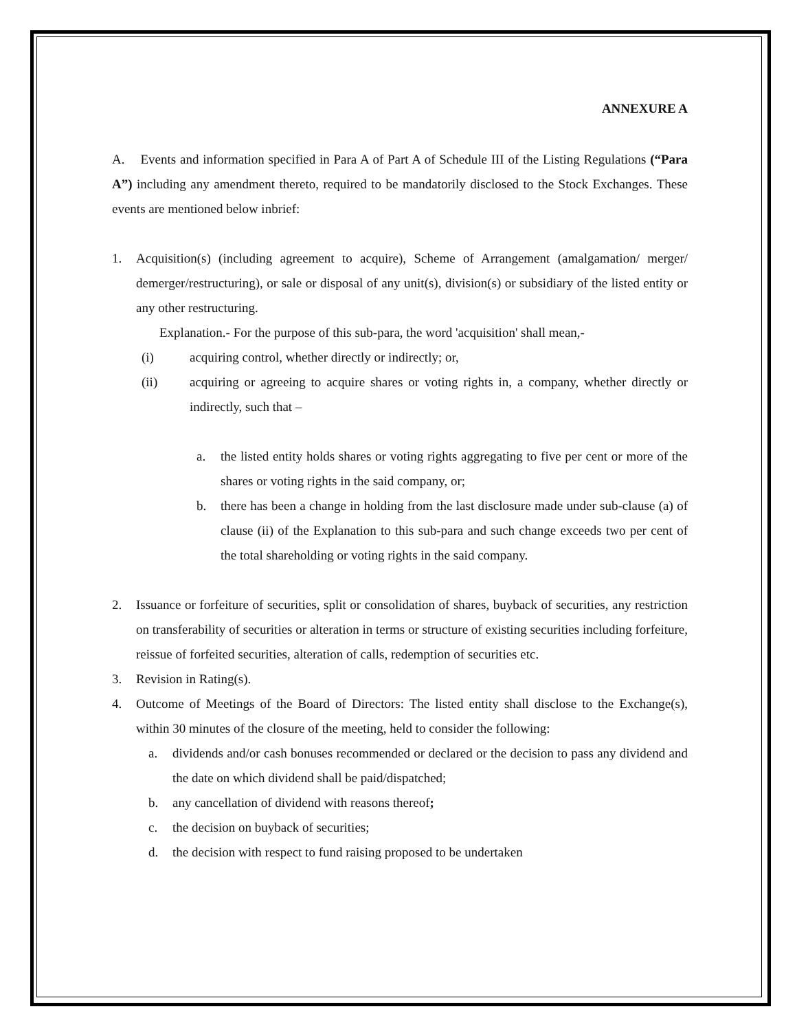ANNEXURE A
A. Events and information specified in Para A of Part A of Schedule III of the Listing Regulations (“Para A”) including any amendment thereto, required to be mandatorily disclosed to the Stock Exchanges. These events are mentioned below inbrief:
1. Acquisition(s) (including agreement to acquire), Scheme of Arrangement (amalgamation/ merger/ demerger/restructuring), or sale or disposal of any unit(s), division(s) or subsidiary of the listed entity or any other restructuring.
Explanation.- For the purpose of this sub-para, the word 'acquisition' shall mean,-
(i) acquiring control, whether directly or indirectly; or,
(ii) acquiring or agreeing to acquire shares or voting rights in, a company, whether directly or indirectly, such that –
a. the listed entity holds shares or voting rights aggregating to five per cent or more of the shares or voting rights in the said company, or;
b. there has been a change in holding from the last disclosure made under sub-clause (a) of clause (ii) of the Explanation to this sub-para and such change exceeds two per cent of the total shareholding or voting rights in the said company.
2. Issuance or forfeiture of securities, split or consolidation of shares, buyback of securities, any restriction on transferability of securities or alteration in terms or structure of existing securities including forfeiture, reissue of forfeited securities, alteration of calls, redemption of securities etc.
3. Revision in Rating(s).
4. Outcome of Meetings of the Board of Directors: The listed entity shall disclose to the Exchange(s), within 30 minutes of the closure of the meeting, held to consider the following:
a. dividends and/or cash bonuses recommended or declared or the decision to pass any dividend and the date on which dividend shall be paid/dispatched;
b. any cancellation of dividend with reasons thereof;
c. the decision on buyback of securities;
d. the decision with respect to fund raising proposed to be undertaken